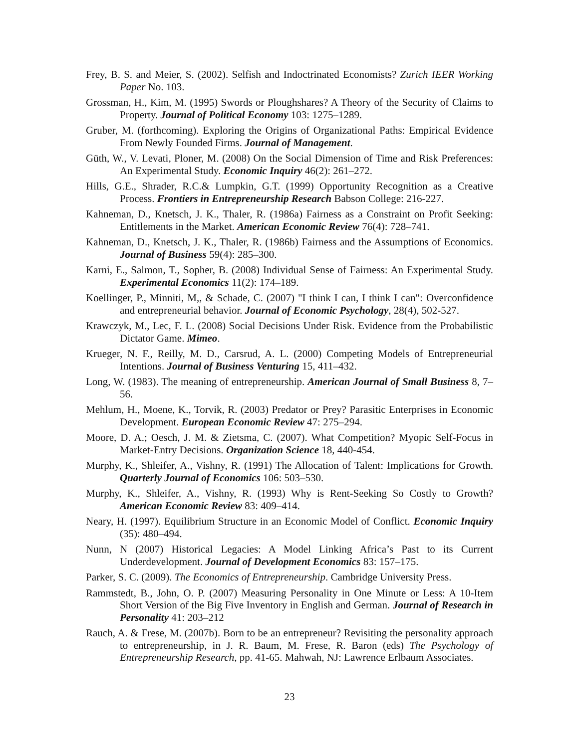Frey, B. S. and Meier, S. (2002). Selfish and Indoctrinated Economists? Zurich IEER Working Paper No. 103.
Grossman, H., Kim, M. (1995) Swords or Ploughshares? A Theory of the Security of Claims to Property. Journal of Political Economy 103: 1275–1289.
Gruber, M. (forthcoming). Exploring the Origins of Organizational Paths: Empirical Evidence From Newly Founded Firms. Journal of Management.
Güth, W., V. Levati, Ploner, M. (2008) On the Social Dimension of Time and Risk Preferences: An Experimental Study. Economic Inquiry 46(2): 261–272.
Hills, G.E., Shrader, R.C.& Lumpkin, G.T. (1999) Opportunity Recognition as a Creative Process. Frontiers in Entrepreneurship Research Babson College: 216-227.
Kahneman, D., Knetsch, J. K., Thaler, R. (1986a) Fairness as a Constraint on Profit Seeking: Entitlements in the Market. American Economic Review 76(4): 728–741.
Kahneman, D., Knetsch, J. K., Thaler, R. (1986b) Fairness and the Assumptions of Economics. Journal of Business 59(4): 285–300.
Karni, E., Salmon, T., Sopher, B. (2008) Individual Sense of Fairness: An Experimental Study. Experimental Economics 11(2): 174–189.
Koellinger, P., Minniti, M,, & Schade, C. (2007) "I think I can, I think I can": Overconfidence and entrepreneurial behavior. Journal of Economic Psychology, 28(4), 502-527.
Krawczyk, M., Lec, F. L. (2008) Social Decisions Under Risk. Evidence from the Probabilistic Dictator Game. Mimeo.
Krueger, N. F., Reilly, M. D., Carsrud, A. L. (2000) Competing Models of Entrepreneurial Intentions. Journal of Business Venturing 15, 411–432.
Long, W. (1983). The meaning of entrepreneurship. American Journal of Small Business 8, 7–56.
Mehlum, H., Moene, K., Torvik, R. (2003) Predator or Prey? Parasitic Enterprises in Economic Development. European Economic Review 47: 275–294.
Moore, D. A.; Oesch, J. M. & Zietsma, C. (2007). What Competition? Myopic Self-Focus in Market-Entry Decisions. Organization Science 18, 440-454.
Murphy, K., Shleifer, A., Vishny, R. (1991) The Allocation of Talent: Implications for Growth. Quarterly Journal of Economics 106: 503–530.
Murphy, K., Shleifer, A., Vishny, R. (1993) Why is Rent-Seeking So Costly to Growth? American Economic Review 83: 409–414.
Neary, H. (1997). Equilibrium Structure in an Economic Model of Conflict. Economic Inquiry (35): 480–494.
Nunn, N (2007) Historical Legacies: A Model Linking Africa’s Past to its Current Underdevelopment. Journal of Development Economics 83: 157–175.
Parker, S. C. (2009). The Economics of Entrepreneurship. Cambridge University Press.
Rammstedt, B., John, O. P. (2007) Measuring Personality in One Minute or Less: A 10-Item Short Version of the Big Five Inventory in English and German. Journal of Research in Personality 41: 203–212
Rauch, A. & Frese, M. (2007b). Born to be an entrepreneur? Revisiting the personality approach to entrepreneurship, in J. R. Baum, M. Frese, R. Baron (eds) The Psychology of Entrepreneurship Research, pp. 41-65. Mahwah, NJ: Lawrence Erlbaum Associates.
23